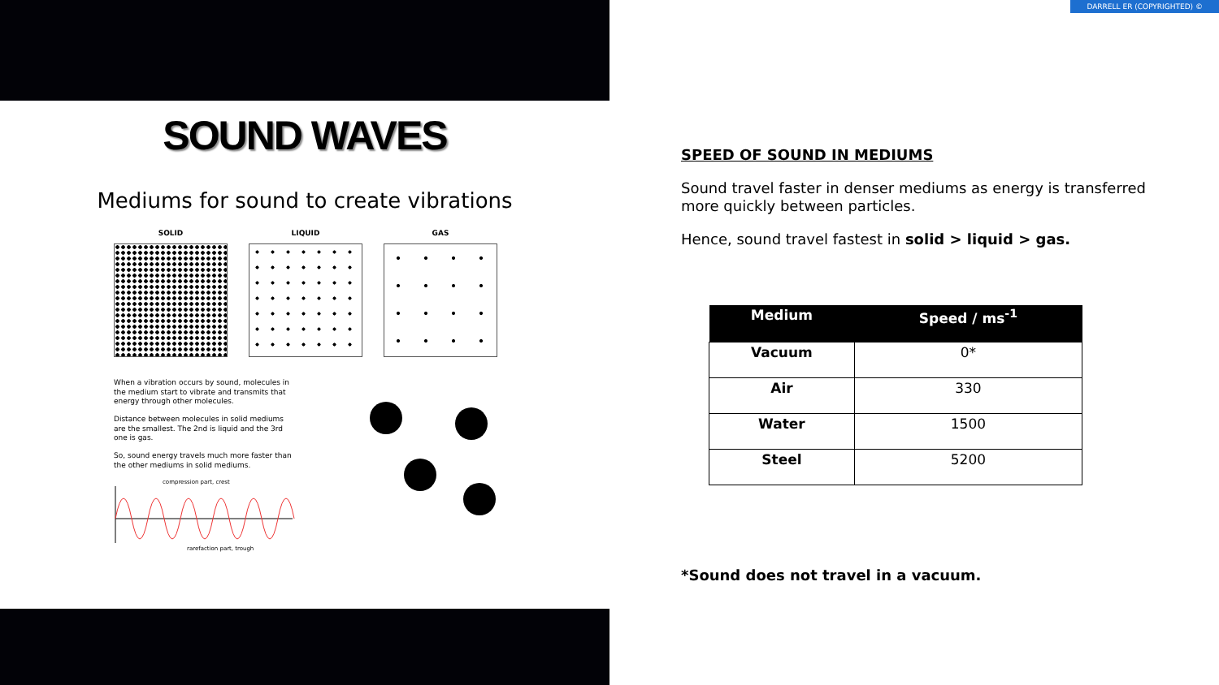SOUND WAVES
Mediums for sound to create vibrations
SOLID LIQUID GAS
When a vibration occurs by sound, molecules in the medium start to vibrate and transmits that energy through other molecules.
Distance between molecules in solid mediums are the smallest. The 2nd is liquid and the 3rd one is gas.
So, sound energy travels much more faster than the other mediums in solid mediums.
compression part, crest
rarefaction part, trough
DARRELL ER (COPYRIGHTED) ©
SPEED OF SOUND IN MEDIUMS
Sound travel faster in denser mediums as energy is transferred more quickly between particles.
Hence, sound travel fastest in solid > liquid > gas.
| Medium | Speed / ms<sup>-1</sup> |
| --- | --- |
| Vacuum | 0* |
| Air | 330 |
| Water | 1500 |
| Steel | 5200 |
*Sound does not travel in a vacuum.